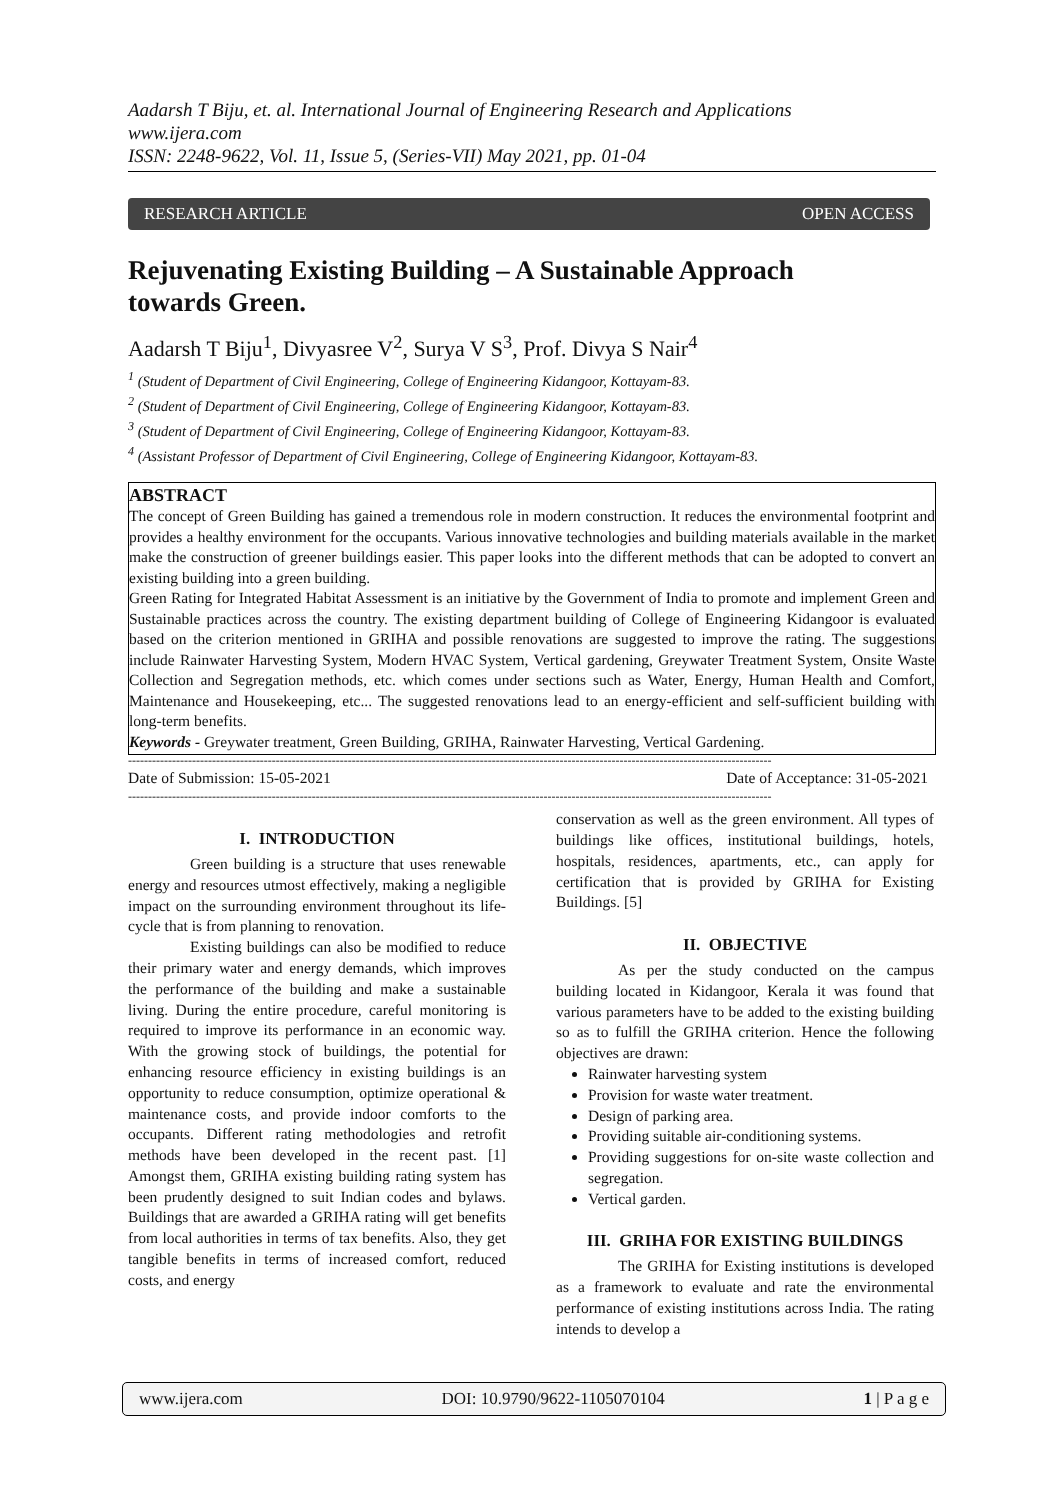Aadarsh T Biju, et. al. International Journal of Engineering Research and Applications
www.ijera.com
ISSN: 2248-9622, Vol. 11, Issue 5, (Series-VII) May 2021, pp. 01-04
RESEARCH ARTICLE OPEN ACCESS
Rejuvenating Existing Building – A Sustainable Approach
towards Green.
Aadarsh T Biju<sup>1</sup>, Divyasree V<sup>2</sup>, Surya V S<sup>3</sup>, Prof. Divya S Nair<sup>4</sup>
<sup>1</sup> (Student of Department of Civil Engineering, College of Engineering Kidangoor, Kottayam-83.
<sup>2</sup> (Student of Department of Civil Engineering, College of Engineering Kidangoor, Kottayam-83.
<sup>3</sup> (Student of Department of Civil Engineering, College of Engineering Kidangoor, Kottayam-83.
<sup>4</sup> (Assistant Professor of Department of Civil Engineering, College of Engineering Kidangoor, Kottayam-83.
ABSTRACT
The concept of Green Building has gained a tremendous role in modern construction. It reduces the environmental footprint and provides a healthy environment for the occupants. Various innovative technologies and building materials available in the market make the construction of greener buildings easier. This paper looks into the different methods that can be adopted to convert an existing building into a green building.
Green Rating for Integrated Habitat Assessment is an initiative by the Government of India to promote and implement Green and Sustainable practices across the country. The existing department building of College of Engineering Kidangoor is evaluated based on the criterion mentioned in GRIHA and possible renovations are suggested to improve the rating. The suggestions include Rainwater Harvesting System, Modern HVAC System, Vertical gardening, Greywater Treatment System, Onsite Waste Collection and Segregation methods, etc. which comes under sections such as Water, Energy, Human Health and Comfort, Maintenance and Housekeeping, etc... The suggested renovations lead to an energy-efficient and self-sufficient building with long-term benefits.
Keywords - Greywater treatment, Green Building, GRIHA, Rainwater Harvesting, Vertical Gardening.
-----------------------------------------------------------------------------------------------------------------------------------------------------------------
Date of Submission: 15-05-2021 Date of Acceptance: 31-05-2021
-----------------------------------------------------------------------------------------------------------------------------------------------------------------
I. INTRODUCTION
Green building is a structure that uses renewable energy and resources utmost effectively, making a negligible impact on the surrounding environment throughout its life-cycle that is from planning to renovation.
Existing buildings can also be modified to reduce their primary water and energy demands, which improves the performance of the building and make a sustainable living. During the entire procedure, careful monitoring is required to improve its performance in an economic way. With the growing stock of buildings, the potential for enhancing resource efficiency in existing buildings is an opportunity to reduce consumption, optimize operational & maintenance costs, and provide indoor comforts to the occupants. Different rating methodologies and retrofit methods have been developed in the recent past. [1] Amongst them, GRIHA existing building rating system has been prudently designed to suit Indian codes and bylaws. Buildings that are awarded a GRIHA rating will get benefits from local authorities in terms of tax benefits. Also, they get tangible benefits in terms of increased comfort, reduced costs, and energy
conservation as well as the green environment. All types of buildings like offices, institutional buildings, hotels, hospitals, residences, apartments, etc., can apply for certification that is provided by GRIHA for Existing Buildings. [5]
II. OBJECTIVE
As per the study conducted on the campus building located in Kidangoor, Kerala it was found that various parameters have to be added to the existing building so as to fulfill the GRIHA criterion. Hence the following objectives are drawn:
Rainwater harvesting system
Provision for waste water treatment.
Design of parking area.
Providing suitable air-conditioning systems.
Providing suggestions for on-site waste collection and segregation.
Vertical garden.
III. GRIHA FOR EXISTING BUILDINGS
The GRIHA for Existing institutions is developed as a framework to evaluate and rate the environmental performance of existing institutions across India. The rating intends to develop a
www.ijera.com DOI: 10.9790/9622-1105070104 1 | P a g e